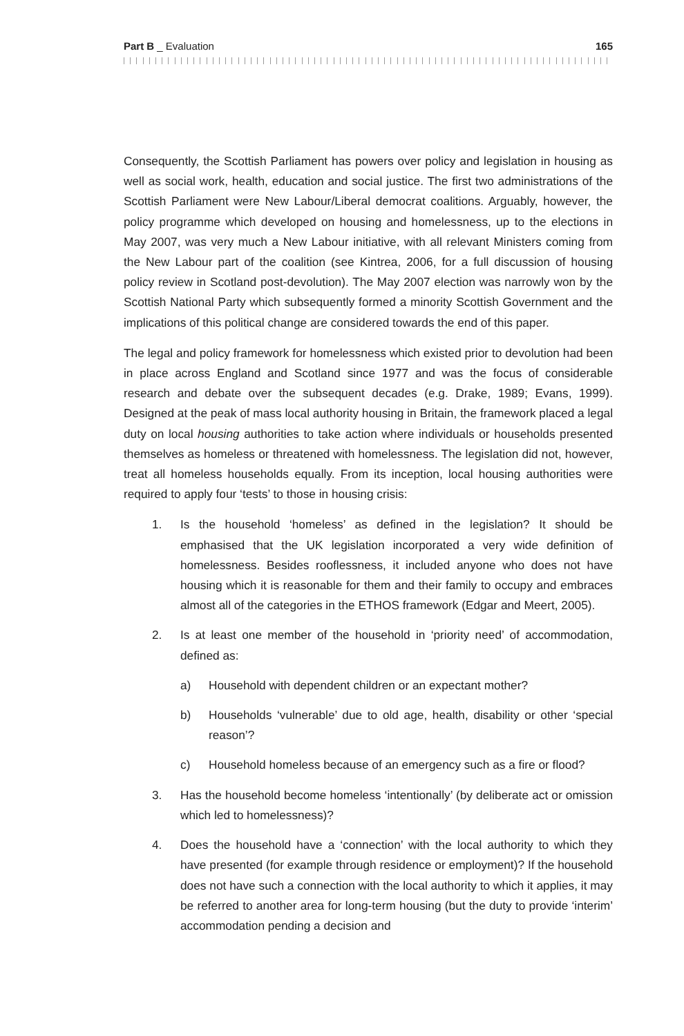Part B _ Evaluation 165
Consequently, the Scottish Parliament has powers over policy and legislation in housing as well as social work, health, education and social justice. The first two administrations of the Scottish Parliament were New Labour/Liberal democrat coalitions. Arguably, however, the policy programme which developed on housing and homelessness, up to the elections in May 2007, was very much a New Labour initiative, with all relevant Ministers coming from the New Labour part of the coalition (see Kintrea, 2006, for a full discussion of housing policy review in Scotland post-devolution). The May 2007 election was narrowly won by the Scottish National Party which subsequently formed a minority Scottish Government and the implications of this political change are considered towards the end of this paper.
The legal and policy framework for homelessness which existed prior to devolution had been in place across England and Scotland since 1977 and was the focus of considerable research and debate over the subsequent decades (e.g. Drake, 1989; Evans, 1999). Designed at the peak of mass local authority housing in Britain, the framework placed a legal duty on local housing authorities to take action where individuals or households presented themselves as homeless or threatened with homelessness. The legislation did not, however, treat all homeless households equally. From its inception, local housing authorities were required to apply four ‘tests’ to those in housing crisis:
1. Is the household ‘homeless’ as defined in the legislation? It should be emphasised that the UK legislation incorporated a very wide definition of homelessness. Besides rooflessness, it included anyone who does not have housing which it is reasonable for them and their family to occupy and embraces almost all of the categories in the ETHOS framework (Edgar and Meert, 2005).
2. Is at least one member of the household in ‘priority need’ of accommodation, defined as:
a) Household with dependent children or an expectant mother?
b) Households ‘vulnerable’ due to old age, health, disability or other ‘special reason’?
c) Household homeless because of an emergency such as a fire or flood?
3. Has the household become homeless ‘intentionally’ (by deliberate act or omission which led to homelessness)?
4. Does the household have a ‘connection’ with the local authority to which they have presented (for example through residence or employment)? If the household does not have such a connection with the local authority to which it applies, it may be referred to another area for long-term housing (but the duty to provide ‘interim’ accommodation pending a decision and